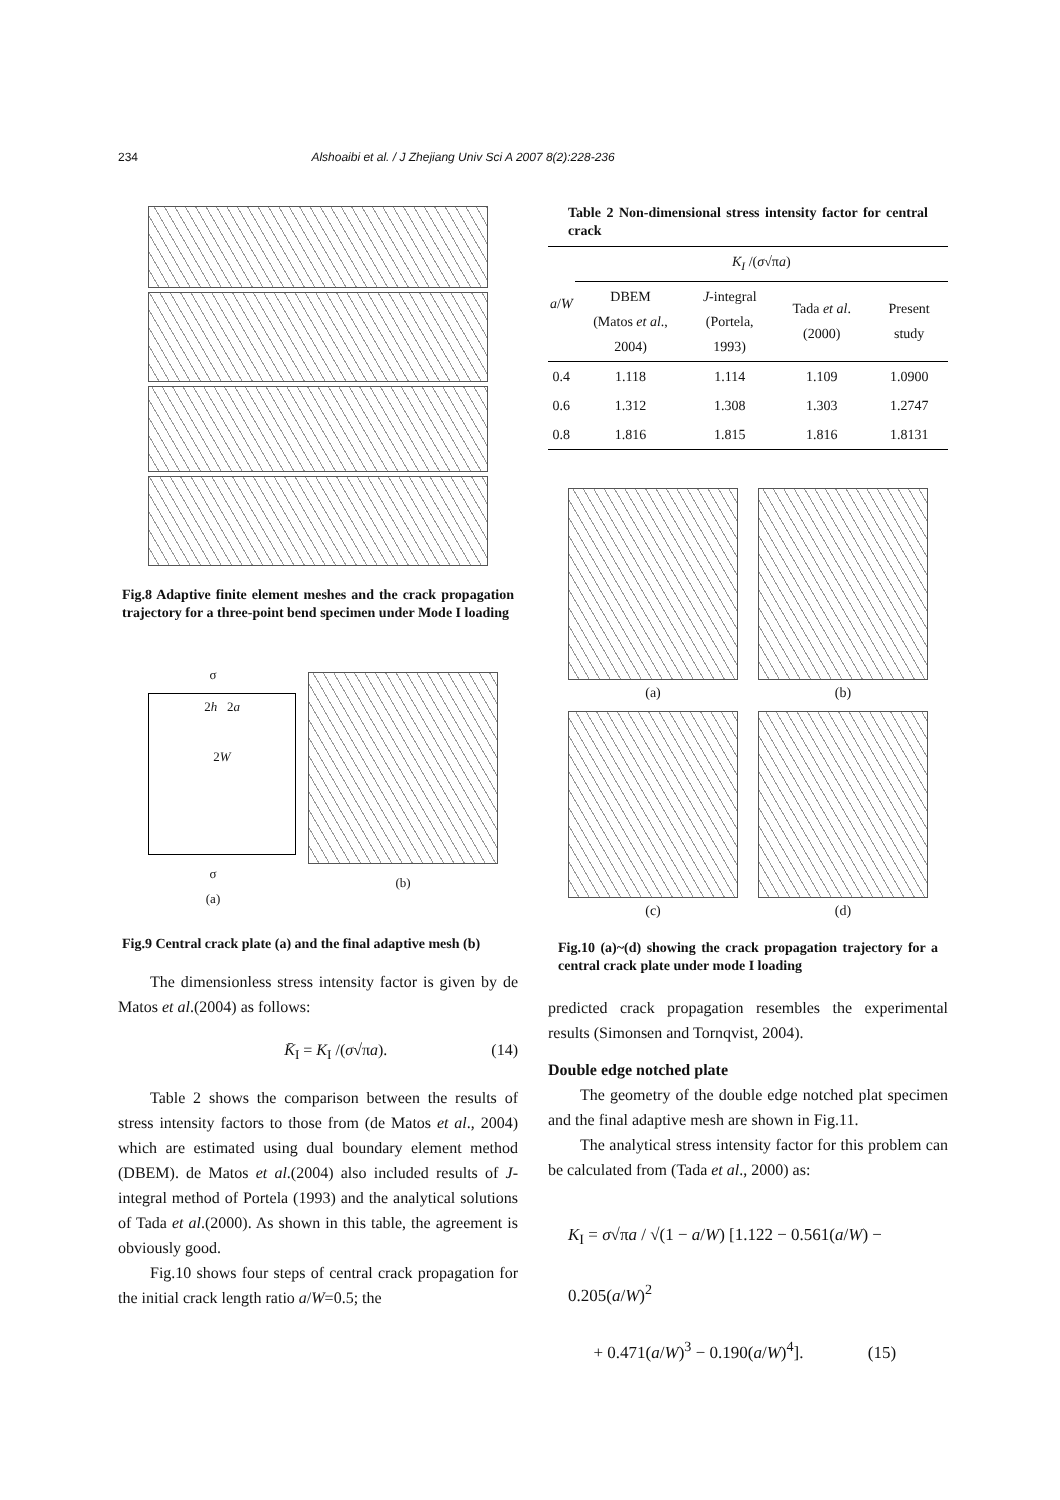234 Alshoaibi et al. / J Zhejiang Univ Sci A 2007 8(2):228-236
Fig.8 Adaptive finite element meshes and the crack propagation trajectory for a three-point bend specimen under Mode I loading
σ
2h 2a
2W
σ
(a)
(b)
Fig.9 Central crack plate (a) and the final adaptive mesh (b)
The dimensionless stress intensity factor is given by de Matos et al.(2004) as follows:
K̄<sub>I</sub> = K<sub>I</sub> /(σ√πa). (14)
Table 2 shows the comparison between the results of stress intensity factors to those from (de Matos et al., 2004) which are estimated using dual boundary element method (DBEM). de Matos et al.(2004) also included results of J-integral method of Portela (1993) and the analytical solutions of Tada et al.(2000). As shown in this table, the agreement is obviously good.
Fig.10 shows four steps of central crack propagation for the initial crack length ratio a/W=0.5; the
Table 2 Non-dimensional stress intensity factor for central crack
| a / W | K<sub>I</sub> /( σ √π a ) | | | |
| --- | --- | --- | --- | --- |
| | DBEM (Matos et al ., 2004) | J -integral (Portela, 1993) | Tada et al .(2000) | Present study |
| 0.4 | 1.118 | 1.114 | 1.109 | 1.0900 |
| 0.6 | 1.312 | 1.308 | 1.303 | 1.2747 |
| 0.8 | 1.816 | 1.815 | 1.816 | 1.8131 |
(a)
(b)
(c)
(d)
Fig.10 (a)~(d) showing the crack propagation trajectory for a central crack plate under mode I loading
predicted crack propagation resembles the experimental results (Simonsen and Tornqvist, 2004).
Double edge notched plate
The geometry of the double edge notched plat specimen and the final adaptive mesh are shown in Fig.11.
The analytical stress intensity factor for this problem can be calculated from (Tada et al., 2000) as:
K<sub>I</sub> = σ√πa / √(1 − a/W) [1.122 − 0.561(a/W) − 0.205(a/W)<sup>2</sup>
+ 0.471(a/W)<sup>3</sup> − 0.190(a/W)<sup>4</sup>]. (15)